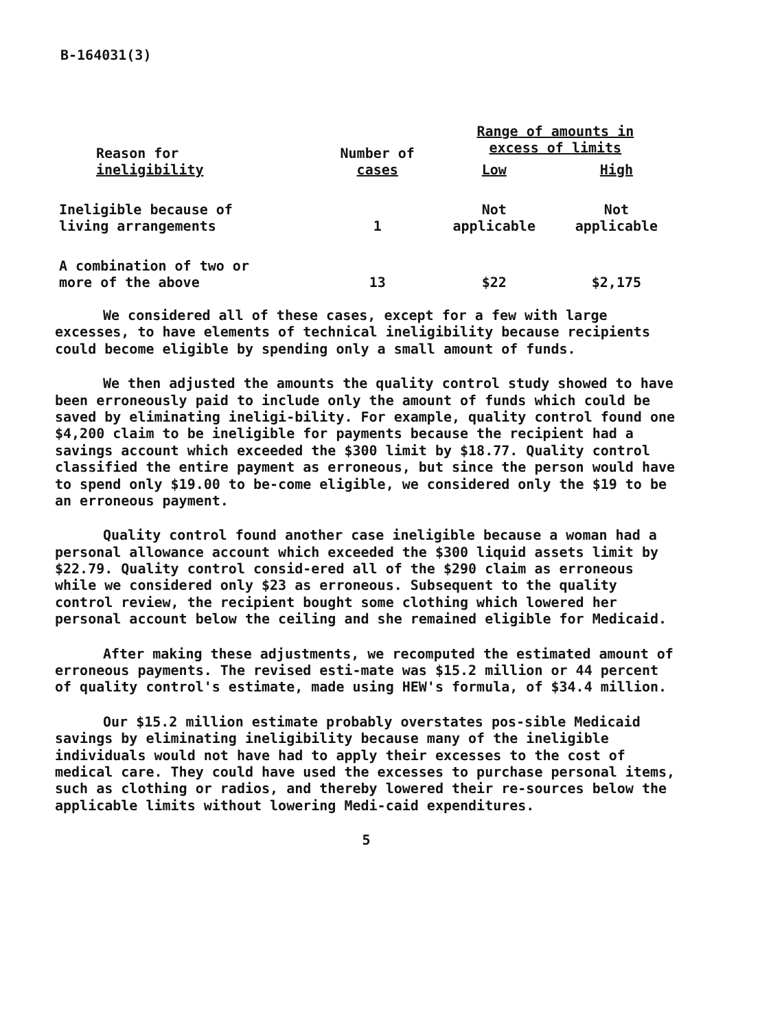B-164031(3)
| Reason for ineligibility | Number of cases | Range of amounts in excess of limits | |
| --- | --- | --- | --- |
| | | Low | High |
| Ineligible because of living arrangements | 1 | Not applicable | Not applicable |
| A combination of two or more of the above | 13 | $22 | $2,175 |
We considered all of these cases, except for a few with large excesses, to have elements of technical ineligibility because recipients could become eligible by spending only a small amount of funds.
We then adjusted the amounts the quality control study showed to have been erroneously paid to include only the amount of funds which could be saved by eliminating ineligi-bility. For example, quality control found one $4,200 claim to be ineligible for payments because the recipient had a savings account which exceeded the $300 limit by $18.77. Quality control classified the entire payment as erroneous, but since the person would have to spend only $19.00 to be-come eligible, we considered only the $19 to be an erroneous payment.
Quality control found another case ineligible because a woman had a personal allowance account which exceeded the $300 liquid assets limit by $22.79. Quality control consid-ered all of the $290 claim as erroneous while we considered only $23 as erroneous. Subsequent to the quality control review, the recipient bought some clothing which lowered her personal account below the ceiling and she remained eligible for Medicaid.
After making these adjustments, we recomputed the estimated amount of erroneous payments. The revised esti-mate was $15.2 million or 44 percent of quality control's estimate, made using HEW's formula, of $34.4 million.
Our $15.2 million estimate probably overstates pos-sible Medicaid savings by eliminating ineligibility because many of the ineligible individuals would not have had to apply their excesses to the cost of medical care. They could have used the excesses to purchase personal items, such as clothing or radios, and thereby lowered their re-sources below the applicable limits without lowering Medi-caid expenditures.
5